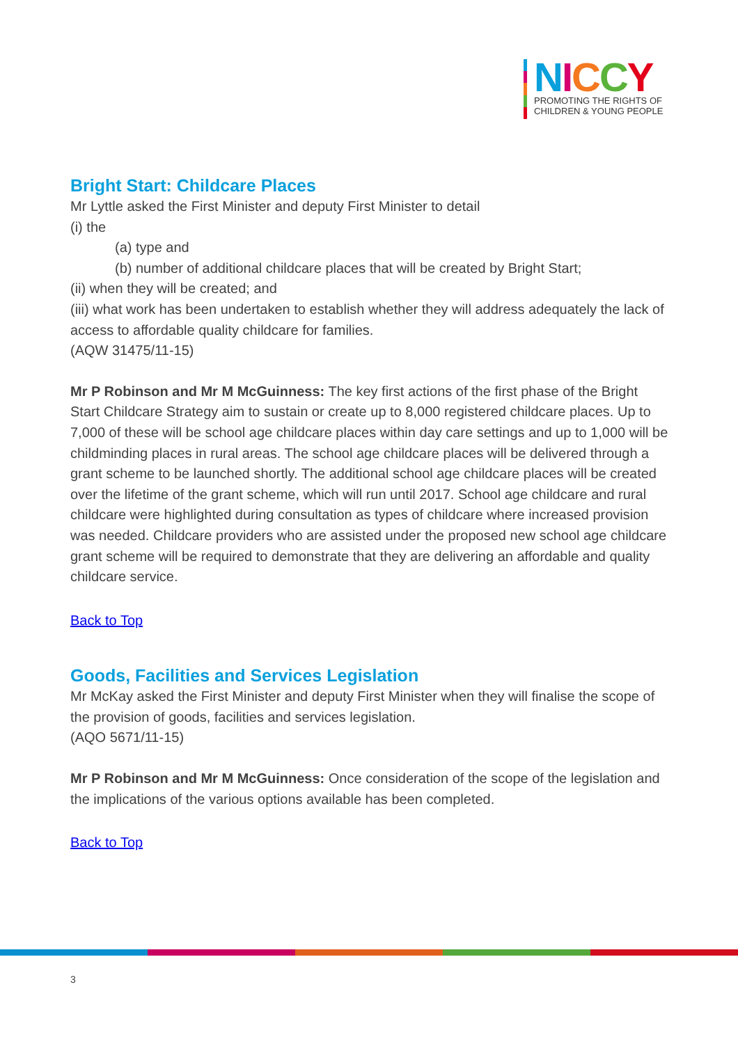NICCY
PROMOTING THE RIGHTS OF
CHILDREN & YOUNG PEOPLE
Bright Start: Childcare Places
Mr Lyttle asked the First Minister and deputy First Minister to detail
(i) the
(a) type and
(b) number of additional childcare places that will be created by Bright Start;
(ii) when they will be created; and
(iii) what work has been undertaken to establish whether they will address adequately the lack of access to affordable quality childcare for families.
(AQW 31475/11-15)
Mr P Robinson and Mr M McGuinness: The key first actions of the first phase of the Bright Start Childcare Strategy aim to sustain or create up to 8,000 registered childcare places. Up to 7,000 of these will be school age childcare places within day care settings and up to 1,000 will be childminding places in rural areas. The school age childcare places will be delivered through a grant scheme to be launched shortly. The additional school age childcare places will be created over the lifetime of the grant scheme, which will run until 2017. School age childcare and rural childcare were highlighted during consultation as types of childcare where increased provision was needed. Childcare providers who are assisted under the proposed new school age childcare grant scheme will be required to demonstrate that they are delivering an affordable and quality childcare service.
Back to Top
Goods, Facilities and Services Legislation
Mr McKay asked the First Minister and deputy First Minister when they will finalise the scope of the provision of goods, facilities and services legislation.
(AQO 5671/11-15)
Mr P Robinson and Mr M McGuinness: Once consideration of the scope of the legislation and the implications of the various options available has been completed.
Back to Top
3